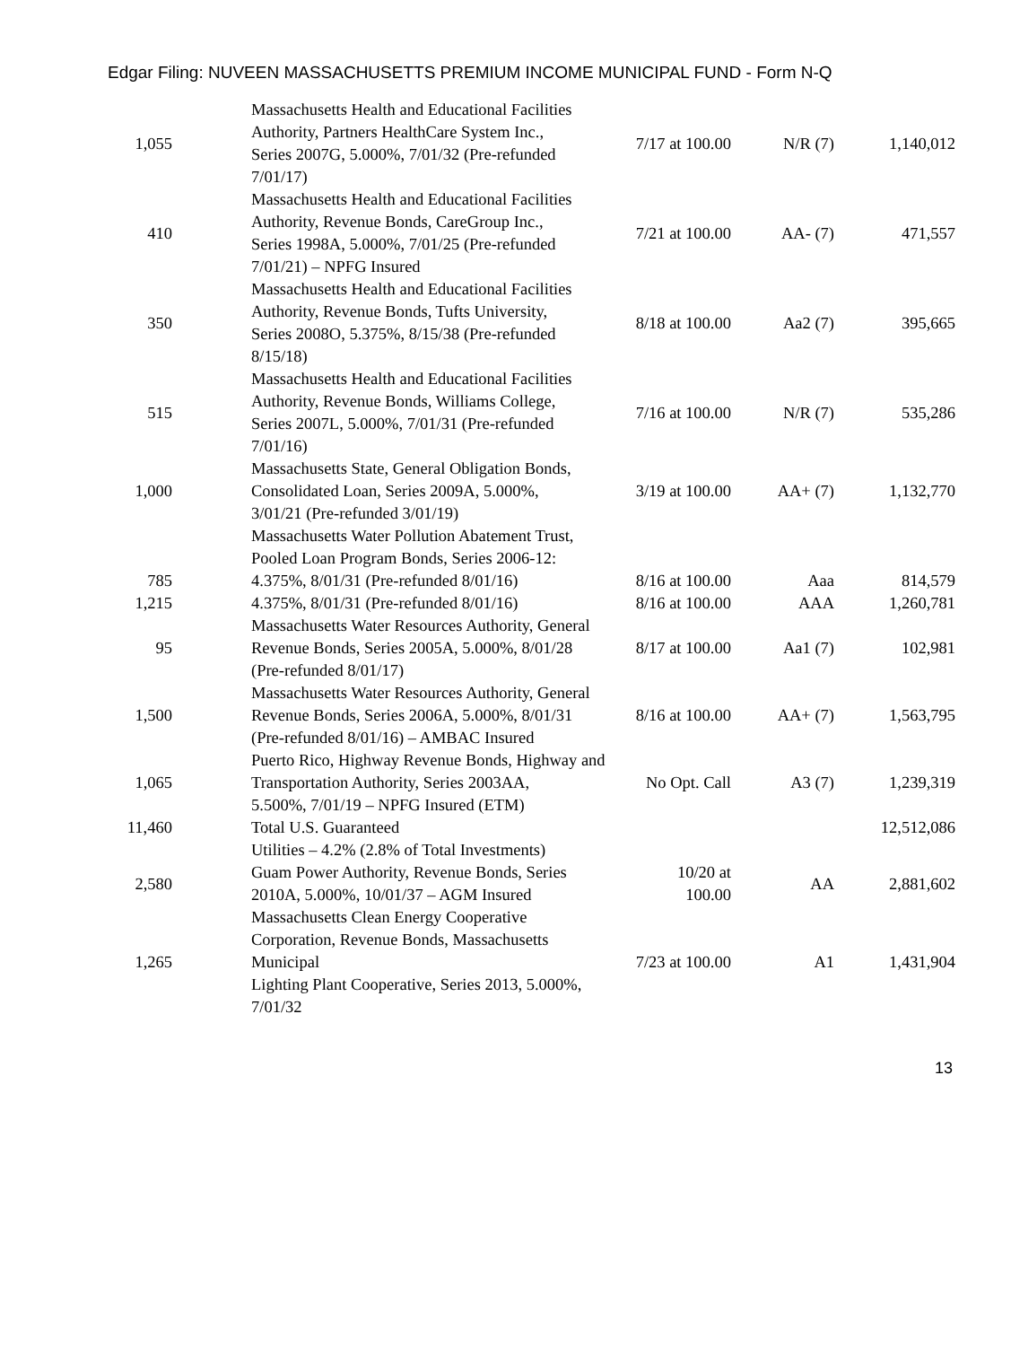Edgar Filing: NUVEEN MASSACHUSETTS PREMIUM INCOME MUNICIPAL FUND - Form N-Q
| 1,055 | | Massachusetts Health and Educational Facilities Authority, Partners HealthCare System Inc., Series 2007G, 5.000%, 7/01/32 (Pre-refunded 7/01/17) | 7/17 at 100.00 | N/R (7) | 1,140,012 |
| 410 | | Massachusetts Health and Educational Facilities Authority, Revenue Bonds, CareGroup Inc., Series 1998A, 5.000%, 7/01/25 (Pre-refunded 7/01/21) – NPFG Insured | 7/21 at 100.00 | AA- (7) | 471,557 |
| 350 | | Massachusetts Health and Educational Facilities Authority, Revenue Bonds, Tufts University, Series 2008O, 5.375%, 8/15/38 (Pre-refunded 8/15/18) | 8/18 at 100.00 | Aa2 (7) | 395,665 |
| 515 | | Massachusetts Health and Educational Facilities Authority, Revenue Bonds, Williams College, Series 2007L, 5.000%, 7/01/31 (Pre-refunded 7/01/16) | 7/16 at 100.00 | N/R (7) | 535,286 |
| 1,000 | | Massachusetts State, General Obligation Bonds, Consolidated Loan, Series 2009A, 5.000%, 3/01/21 (Pre-refunded 3/01/19) | 3/19 at 100.00 | AA+ (7) | 1,132,770 |
| | | Massachusetts Water Pollution Abatement Trust, Pooled Loan Program Bonds, Series 2006-12: | | | |
| 785 | | 4.375%, 8/01/31 (Pre-refunded 8/01/16) | 8/16 at 100.00 | Aaa | 814,579 |
| 1,215 | | 4.375%, 8/01/31 (Pre-refunded 8/01/16) | 8/16 at 100.00 | AAA | 1,260,781 |
| 95 | | Massachusetts Water Resources Authority, General Revenue Bonds, Series 2005A, 5.000%, 8/01/28 (Pre-refunded 8/01/17) | 8/17 at 100.00 | Aa1 (7) | 102,981 |
| 1,500 | | Massachusetts Water Resources Authority, General Revenue Bonds, Series 2006A, 5.000%, 8/01/31 (Pre-refunded 8/01/16) – AMBAC Insured | 8/16 at 100.00 | AA+ (7) | 1,563,795 |
| 1,065 | | Puerto Rico, Highway Revenue Bonds, Highway and Transportation Authority, Series 2003AA, 5.500%, 7/01/19 – NPFG Insured (ETM) | No Opt. Call | A3 (7) | 1,239,319 |
| 11,460 | | Total U.S. Guaranteed | | | 12,512,086 |
| | | Utilities – 4.2% (2.8% of Total Investments) | | | |
| 2,580 | | Guam Power Authority, Revenue Bonds, Series 2010A, 5.000%, 10/01/37 – AGM Insured | 10/20 at 100.00 | AA | 2,881,602 |
| 1,265 | | Massachusetts Clean Energy Cooperative Corporation, Revenue Bonds, Massachusetts Municipal Lighting Plant Cooperative, Series 2013, 5.000%, 7/01/32 | 7/23 at 100.00 | A1 | 1,431,904 |
13